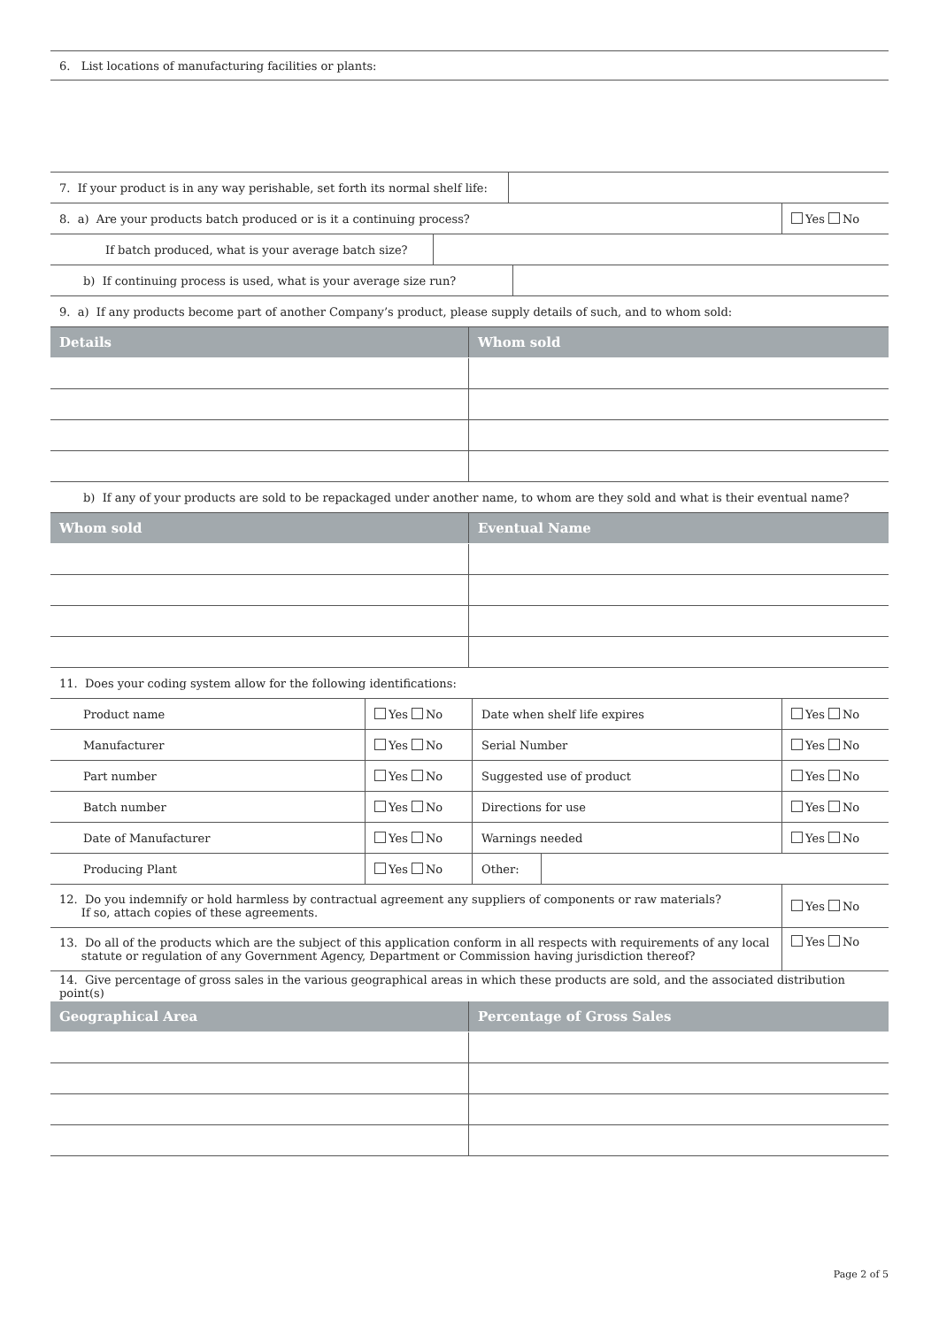| 6. List locations of manufacturing facilities or plants: |
| 7. If your product is in any way perishable, set forth its normal shelf life: | |
| 8. a) Are your products batch produced or is it a continuing process? | Yes No |
| If batch produced, what is your average batch size? | |
| b) If continuing process is used, what is your average size run? | |
| 9. a) If any products become part of another Company’s product, please supply details of such, and to whom sold: |
| Details | Whom sold |
| --- | --- |
| b) If any of your products are sold to be repackaged under another name, to whom are they sold and what is their eventual name? |
| Whom sold | Eventual Name |
| --- | --- |
| 11. Does your coding system allow for the following identifications: |
| Product name | Yes No | Date when shelf life expires | | Yes No |
| Manufacturer | Yes No | Serial Number | | Yes No |
| Part number | Yes No | Suggested use of product | | Yes No |
| Batch number | Yes No | Directions for use | | Yes No |
| Date of Manufacturer | Yes No | Warnings needed | | Yes No |
| Producing Plant | Yes No | Other: | | |
| 12. Do you indemnify or hold harmless by contractual agreement any suppliers of components or raw materials? If so, attach copies of these agreements. | Yes No |
| 13. Do all of the products which are the subject of this application conform in all respects with requirements of any local statute or regulation of any Government Agency, Department or Commission having jurisdiction thereof? | Yes No |
| 14. Give percentage of gross sales in the various geographical areas in which these products are sold, and the associated distribution point(s) |
| Geographical Area | Percentage of Gross Sales |
| --- | --- |
Page 2 of 5